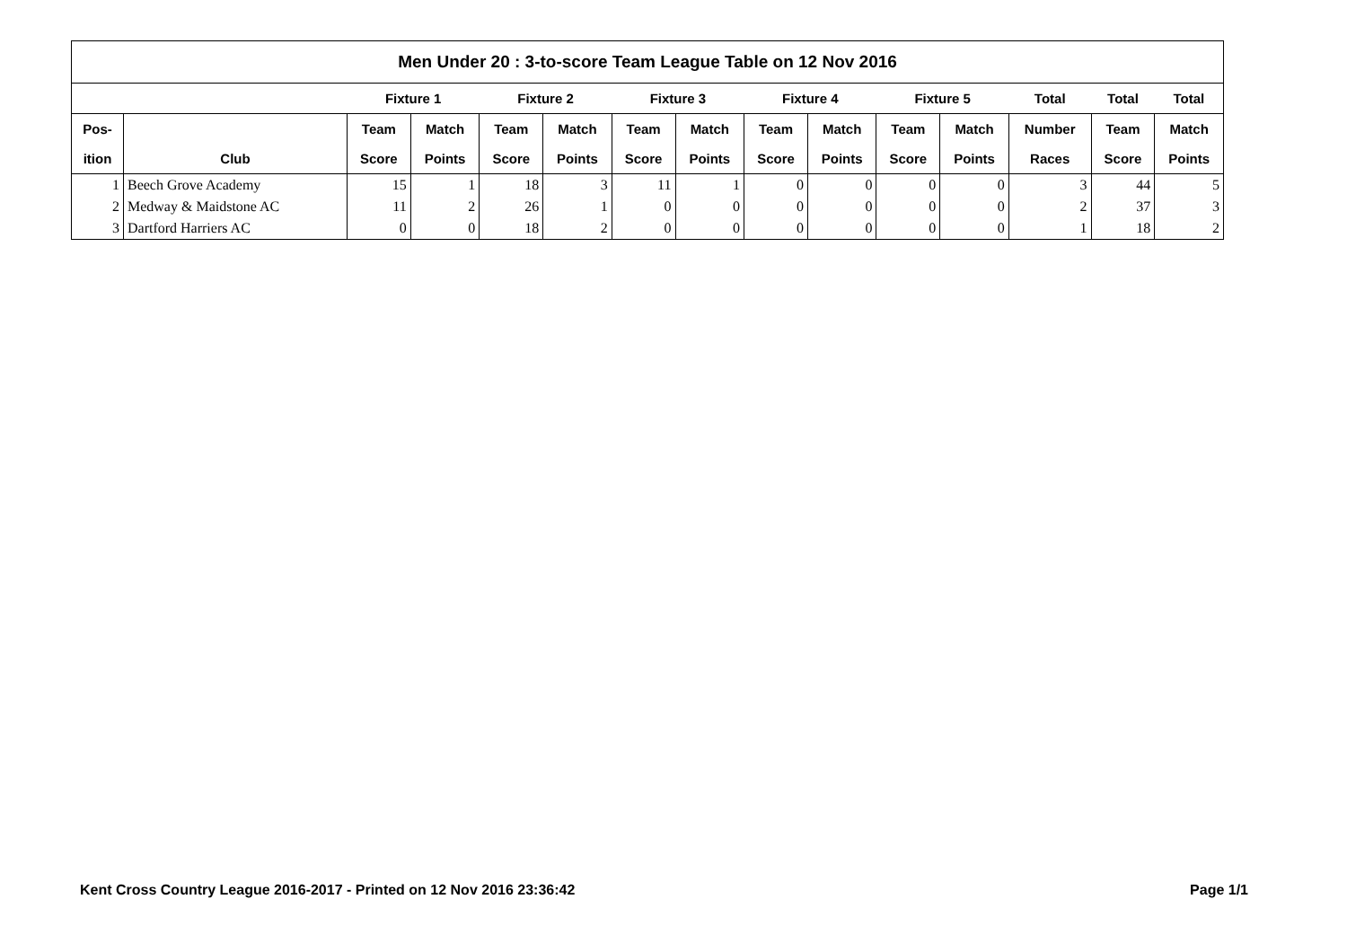| Men Under 20 : 3-to-score Team League Table on 12 Nov 2016 | | | | | | | | | | | | | | |
| --- | --- | --- | --- | --- | --- | --- | --- | --- | --- | --- | --- | --- | --- | --- |
| | | Fixture 1 | | Fixture 2 | | Fixture 3 | | Fixture 4 | | Fixture 5 | | Total | Total | Total |
| Pos- | | Team | Match | Team | Match | Team | Match | Team | Match | Team | Match | Number | Team | Match |
| ition | Club | Score | Points | Score | Points | Score | Points | Score | Points | Score | Points | Races | Score | Points |
| 1 | Beech Grove Academy | 15 | 1 | 18 | 3 | 11 | 1 | 0 | 0 | 0 | 0 | 3 | 44 | 5 |
| 2 | Medway & Maidstone AC | 11 | 2 | 26 | 1 | 0 | 0 | 0 | 0 | 0 | 0 | 2 | 37 | 3 |
| 3 | Dartford Harriers AC | 0 | 0 | 18 | 2 | 0 | 0 | 0 | 0 | 0 | 0 | 1 | 18 | 2 |
Kent Cross Country League 2016-2017 - Printed on 12 Nov 2016 23:36:42 Page 1/1